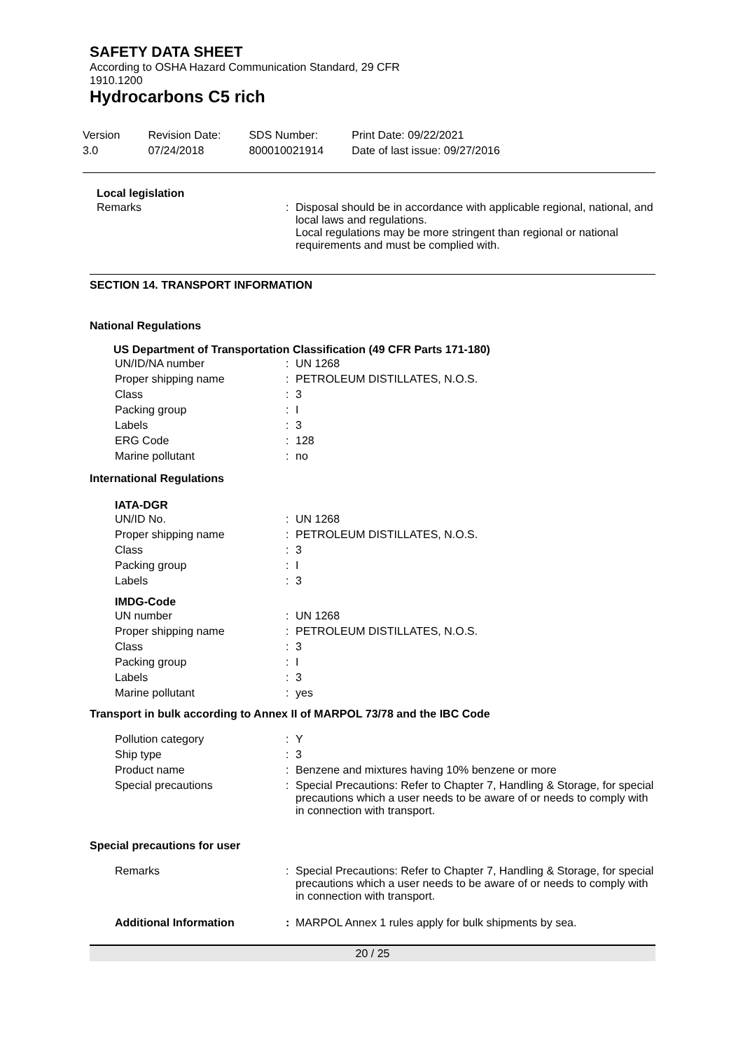SAFETY DATA SHEET
According to OSHA Hazard Communication Standard, 29 CFR
1910.1200
Hydrocarbons C5 rich
Version
3.0
Revision Date:
07/24/2018
SDS Number:
800010021914
Print Date: 09/22/2021
Date of last issue: 09/27/2016
Local legislation
| Remarks | : | Disposal should be in accordance with applicable regional, national, and local laws and regulations. Local regulations may be more stringent than regional or national requirements and must be complied with. |
SECTION 14. TRANSPORT INFORMATION
National Regulations
US Department of Transportation Classification (49 CFR Parts 171-180)
| UN/ID/NA number | : | UN 1268 |
| Proper shipping name | : | PETROLEUM DISTILLATES, N.O.S. |
| Class | : | 3 |
| Packing group | : | I |
| Labels | : | 3 |
| ERG Code | : | 128 |
| Marine pollutant | : | no |
International Regulations
IATA-DGR
| UN/ID No. | : | UN 1268 |
| Proper shipping name | : | PETROLEUM DISTILLATES, N.O.S. |
| Class | : | 3 |
| Packing group | : | I |
| Labels | : | 3 |
IMDG-Code
| UN number | : | UN 1268 |
| Proper shipping name | : | PETROLEUM DISTILLATES, N.O.S. |
| Class | : | 3 |
| Packing group | : | I |
| Labels | : | 3 |
| Marine pollutant | : | yes |
Transport in bulk according to Annex II of MARPOL 73/78 and the IBC Code
| Pollution category | : | Y |
| Ship type | : | 3 |
| Product name | : | Benzene and mixtures having 10% benzene or more |
| Special precautions | : | Special Precautions: Refer to Chapter 7, Handling & Storage, for special precautions which a user needs to be aware of or needs to comply with in connection with transport. |
Special precautions for user
| Remarks | : | Special Precautions: Refer to Chapter 7, Handling & Storage, for special precautions which a user needs to be aware of or needs to comply with in connection with transport. |
| Additional Information | : | MARPOL Annex 1 rules apply for bulk shipments by sea. |
20 / 25